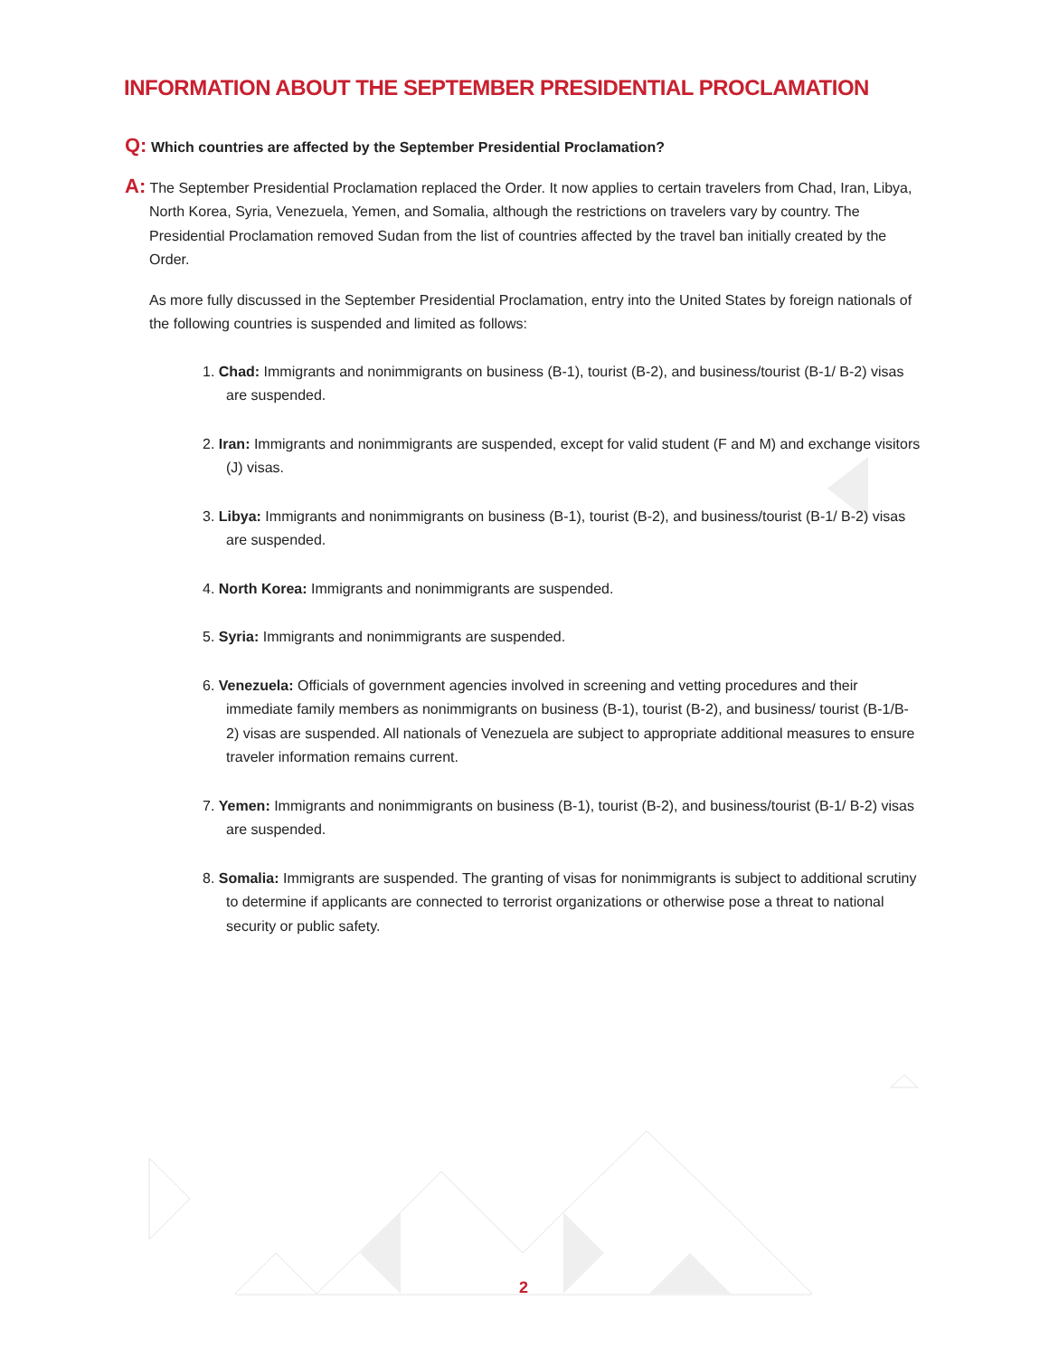INFORMATION ABOUT THE SEPTEMBER PRESIDENTIAL PROCLAMATION
Q: Which countries are affected by the September Presidential Proclamation?
A: The September Presidential Proclamation replaced the Order. It now applies to certain travelers from Chad, Iran, Libya, North Korea, Syria, Venezuela, Yemen, and Somalia, although the restrictions on travelers vary by country. The Presidential Proclamation removed Sudan from the list of countries affected by the travel ban initially created by the Order.
As more fully discussed in the September Presidential Proclamation, entry into the United States by foreign nationals of the following countries is suspended and limited as follows:
1. Chad: Immigrants and nonimmigrants on business (B-1), tourist (B-2), and business/tourist (B-1/ B-2) visas are suspended.
2. Iran: Immigrants and nonimmigrants are suspended, except for valid student (F and M) and exchange visitors (J) visas.
3. Libya: Immigrants and nonimmigrants on business (B-1), tourist (B-2), and business/tourist (B-1/ B-2) visas are suspended.
4. North Korea: Immigrants and nonimmigrants are suspended.
5. Syria: Immigrants and nonimmigrants are suspended.
6. Venezuela: Officials of government agencies involved in screening and vetting procedures and their immediate family members as nonimmigrants on business (B-1), tourist (B-2), and business/ tourist (B-1/B-2) visas are suspended. All nationals of Venezuela are subject to appropriate additional measures to ensure traveler information remains current.
7. Yemen: Immigrants and nonimmigrants on business (B-1), tourist (B-2), and business/tourist (B-1/ B-2) visas are suspended.
8. Somalia: Immigrants are suspended. The granting of visas for nonimmigrants is subject to additional scrutiny to determine if applicants are connected to terrorist organizations or otherwise pose a threat to national security or public safety.
2